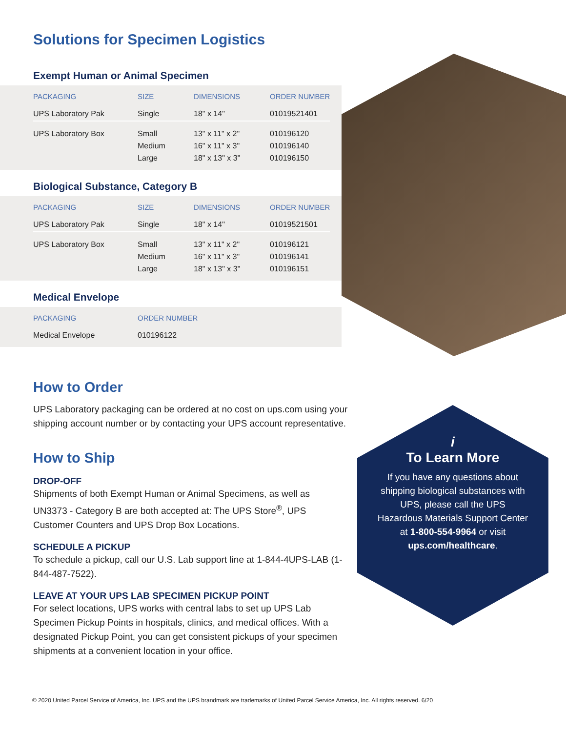Solutions for Specimen Logistics
Exempt Human or Animal Specimen
| PACKAGING | SIZE | DIMENSIONS | ORDER NUMBER |
| --- | --- | --- | --- |
| UPS Laboratory Pak | Single | 18" x 14" | 01019521401 |
| UPS Laboratory Box | Small Medium Large | 13" x 11" x 2" 16" x 11" x 3" 18" x 13" x 3" | 010196120 010196140 010196150 |
Biological Substance, Category B
| PACKAGING | SIZE | DIMENSIONS | ORDER NUMBER |
| --- | --- | --- | --- |
| UPS Laboratory Pak | Single | 18" x 14" | 01019521501 |
| UPS Laboratory Box | Small Medium Large | 13" x 11" x 2" 16" x 11" x 3" 18" x 13" x 3" | 010196121 010196141 010196151 |
Medical Envelope
| PACKAGING | ORDER NUMBER |
| --- | --- |
| Medical Envelope | 010196122 |
How to Order
UPS Laboratory packaging can be ordered at no cost on ups.com using your shipping account number or by contacting your UPS account representative.
How to Ship
DROP-OFF
Shipments of both Exempt Human or Animal Specimens, as well as UN3373 - Category B are both accepted at: The UPS Store<sup>®</sup>, UPS Customer Counters and UPS Drop Box Locations.
SCHEDULE A PICKUP
To schedule a pickup, call our U.S. Lab support line at 1-844-4UPS-LAB (1-844-487-7522).
LEAVE AT YOUR UPS LAB SPECIMEN PICKUP POINT
For select locations, UPS works with central labs to set up UPS Lab Specimen Pickup Points in hospitals, clinics, and medical offices. With a designated Pickup Point, you can get consistent pickups of your specimen shipments at a convenient location in your office.
i
To Learn More
If you have any questions about shipping biological substances with UPS, please call the UPS Hazardous Materials Support Center at 1-800-554-9964 or visit ups.com/healthcare.
© 2020 United Parcel Service of America, Inc. UPS and the UPS brandmark are trademarks of United Parcel Service America, Inc. All rights reserved. 6/20